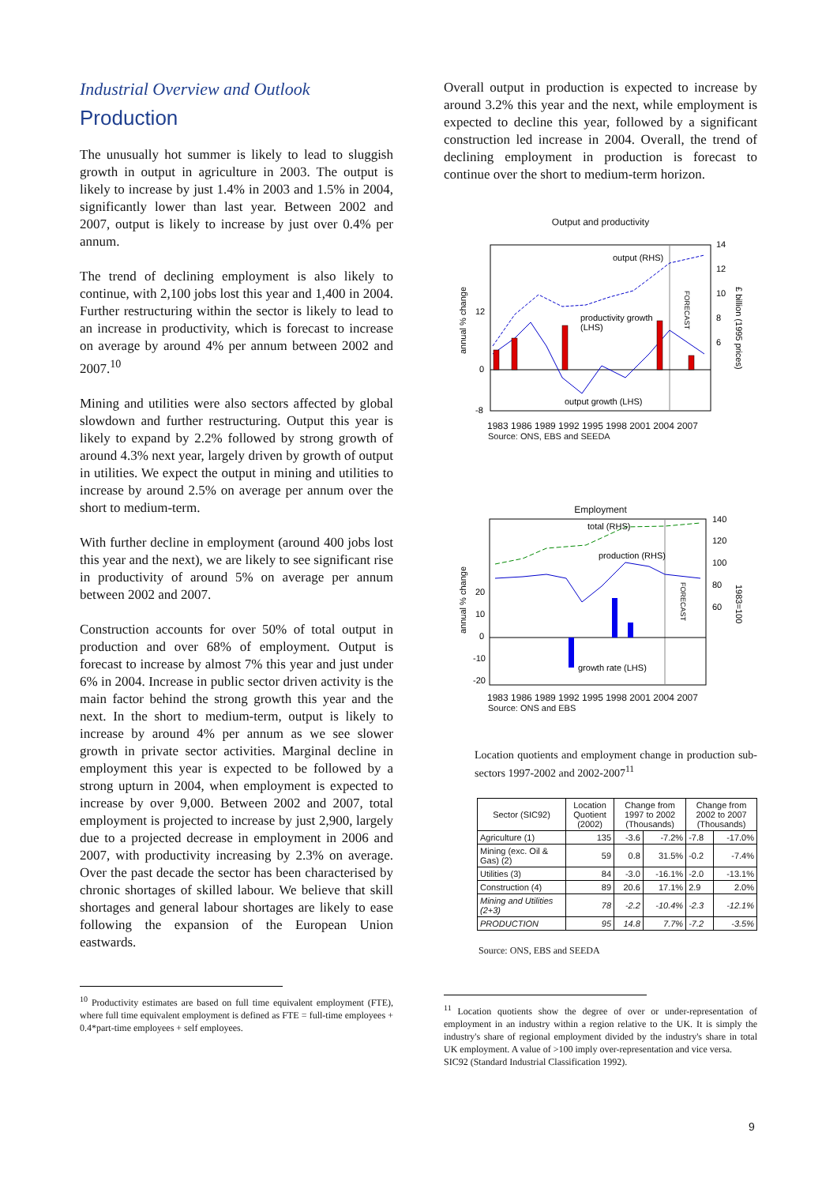Industrial Overview and Outlook
Production
The unusually hot summer is likely to lead to sluggish growth in output in agriculture in 2003. The output is likely to increase by just 1.4% in 2003 and 1.5% in 2004, significantly lower than last year. Between 2002 and 2007, output is likely to increase by just over 0.4% per annum.
The trend of declining employment is also likely to continue, with 2,100 jobs lost this year and 1,400 in 2004. Further restructuring within the sector is likely to lead to an increase in productivity, which is forecast to increase on average by around 4% per annum between 2002 and 2007.<sup>10</sup>
Mining and utilities were also sectors affected by global slowdown and further restructuring. Output this year is likely to expand by 2.2% followed by strong growth of around 4.3% next year, largely driven by growth of output in utilities. We expect the output in mining and utilities to increase by around 2.5% on average per annum over the short to medium-term.
With further decline in employment (around 400 jobs lost this year and the next), we are likely to see significant rise in productivity of around 5% on average per annum between 2002 and 2007.
Construction accounts for over 50% of total output in production and over 68% of employment. Output is forecast to increase by almost 7% this year and just under 6% in 2004. Increase in public sector driven activity is the main factor behind the strong growth this year and the next. In the short to medium-term, output is likely to increase by around 4% per annum as we see slower growth in private sector activities. Marginal decline in employment this year is expected to be followed by a strong upturn in 2004, when employment is expected to increase by over 9,000. Between 2002 and 2007, total employment is projected to increase by just 2,900, largely due to a projected decrease in employment in 2006 and 2007, with productivity increasing by 2.3% on average. Over the past decade the sector has been characterised by chronic shortages of skilled labour. We believe that skill shortages and general labour shortages are likely to ease following the expansion of the European Union eastwards.
<sup>10</sup> Productivity estimates are based on full time equivalent employment (FTE), where full time equivalent employment is defined as FTE = full-time employees + 0.4*part-time employees + self employees.
Overall output in production is expected to increase by around 3.2% this year and the next, while employment is expected to decline this year, followed by a significant construction led increase in 2004. Overall, the trend of declining employment in production is forecast to continue over the short to medium-term horizon.
Output and productivity
output (RHS)
productivity growth
(LHS)
output growth (LHS)
12
0
-8
14
12
10
8
6
annual % change
£ billion (1995 prices)
FORECAST
1983 1986 1989 1992 1995 1998 2001 2004 2007
Source: ONS, EBS and SEEDA
Employment
total (RHS)
production (RHS)
growth rate (LHS)
20
10
0
-10
-20
140
120
100
80
60
annual % change
1983=100
FORECAST
1983 1986 1989 1992 1995 1998 2001 2004 2007
Source: ONS and EBS
Location quotients and employment change in production sub-sectors 1997-2002 and 2002-2007<sup>11</sup>
| Sector (SIC92) | Location Quotient (2002) | Change from 1997 to 2002 (Thousands) | | Change from 2002 to 2007 (Thousands) | |
| --- | --- | --- | --- | --- | --- |
| Agriculture (1) | 135 | -3.6 | -7.2% | -7.8 | -17.0% |
| Mining (exc. Oil & Gas) (2) | 59 | 0.8 | 31.5% | -0.2 | -7.4% |
| Utilities (3) | 84 | -3.0 | -16.1% | -2.0 | -13.1% |
| Construction (4) | 89 | 20.6 | 17.1% | 2.9 | 2.0% |
| Mining and Utilities (2+3) | 78 | -2.2 | -10.4% | -2.3 | -12.1% |
| PRODUCTION | 95 | 14.8 | 7.7% | -7.2 | -3.5% |
Source: ONS, EBS and SEEDA
<sup>11</sup> Location quotients show the degree of over or under-representation of employment in an industry within a region relative to the UK. It is simply the industry's share of regional employment divided by the industry's share in total UK employment. A value of >100 imply over-representation and vice versa.
SIC92 (Standard Industrial Classification 1992).
9